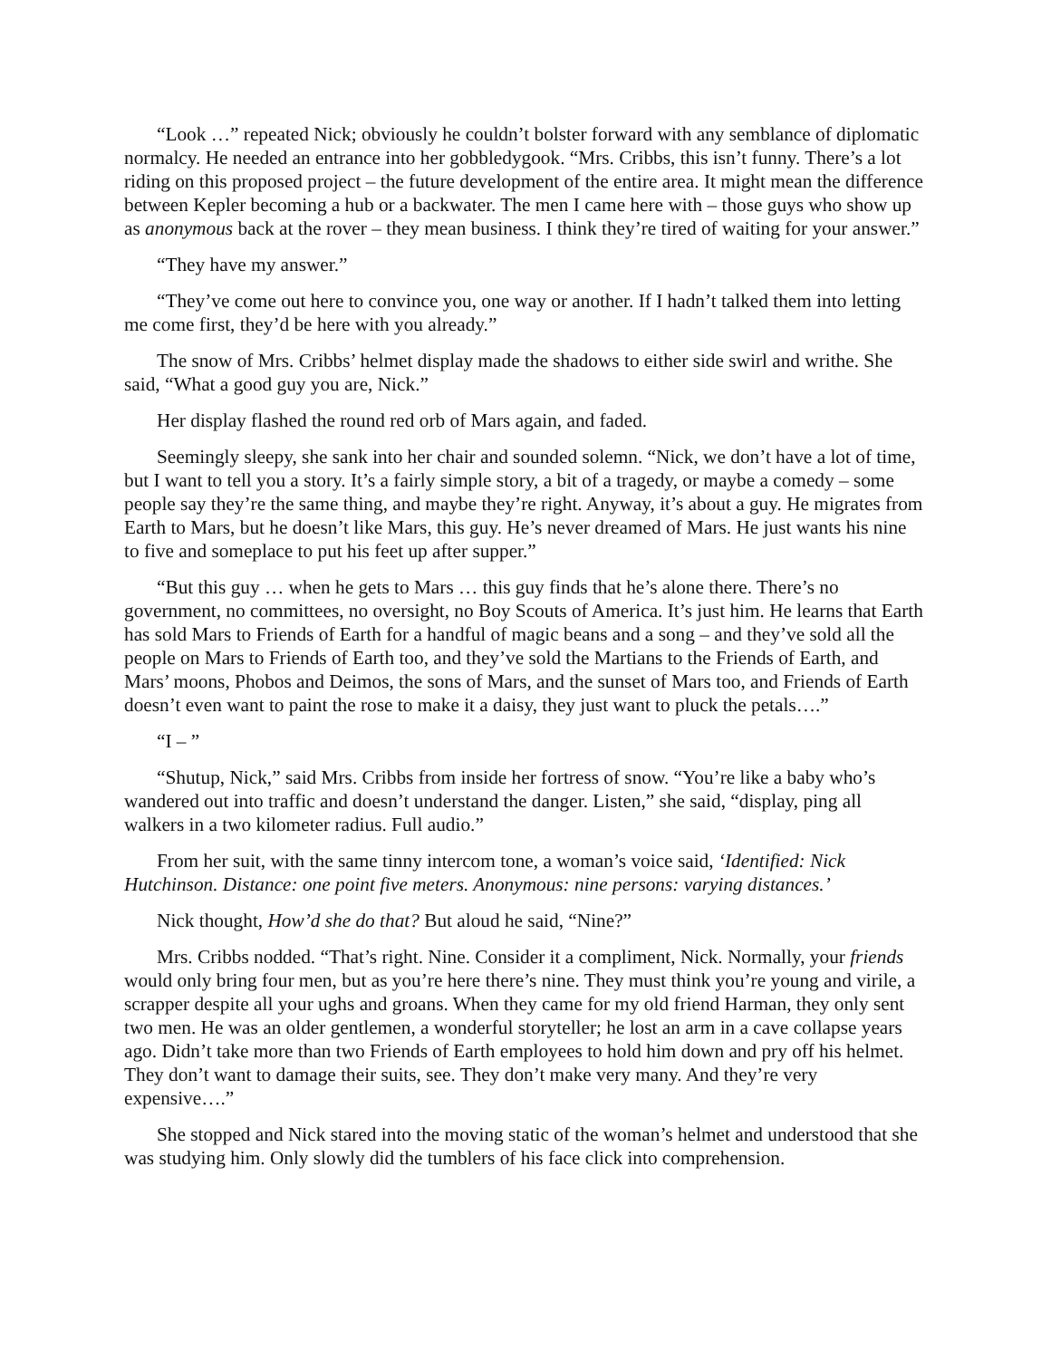“Look …” repeated Nick; obviously he couldn’t bolster forward with any semblance of diplomatic normalcy. He needed an entrance into her gobbledygook. “Mrs. Cribbs, this isn’t funny. There’s a lot riding on this proposed project – the future development of the entire area. It might mean the difference between Kepler becoming a hub or a backwater. The men I came here with – those guys who show up as anonymous back at the rover – they mean business. I think they’re tired of waiting for your answer.”
“They have my answer.”
“They’ve come out here to convince you, one way or another. If I hadn’t talked them into letting me come first, they’d be here with you already.”
The snow of Mrs. Cribbs’ helmet display made the shadows to either side swirl and writhe. She said, “What a good guy you are, Nick.”
Her display flashed the round red orb of Mars again, and faded.
Seemingly sleepy, she sank into her chair and sounded solemn. “Nick, we don’t have a lot of time, but I want to tell you a story. It’s a fairly simple story, a bit of a tragedy, or maybe a comedy – some people say they’re the same thing, and maybe they’re right. Anyway, it’s about a guy. He migrates from Earth to Mars, but he doesn’t like Mars, this guy. He’s never dreamed of Mars. He just wants his nine to five and someplace to put his feet up after supper.”
“But this guy … when he gets to Mars … this guy finds that he’s alone there. There’s no government, no committees, no oversight, no Boy Scouts of America. It’s just him. He learns that Earth has sold Mars to Friends of Earth for a handful of magic beans and a song – and they’ve sold all the people on Mars to Friends of Earth too, and they’ve sold the Martians to the Friends of Earth, and Mars’ moons, Phobos and Deimos, the sons of Mars, and the sunset of Mars too, and Friends of Earth doesn’t even want to paint the rose to make it a daisy, they just want to pluck the petals….”
“I – ”
“Shutup, Nick,” said Mrs. Cribbs from inside her fortress of snow. “You’re like a baby who’s wandered out into traffic and doesn’t understand the danger. Listen,” she said, “display, ping all walkers in a two kilometer radius. Full audio.”
From her suit, with the same tinny intercom tone, a woman’s voice said, ‘Identified: Nick Hutchinson. Distance: one point five meters. Anonymous: nine persons: varying distances.’
Nick thought, How’d she do that? But aloud he said, “Nine?”
Mrs. Cribbs nodded. “That’s right. Nine. Consider it a compliment, Nick. Normally, your friends would only bring four men, but as you’re here there’s nine. They must think you’re young and virile, a scrapper despite all your ughs and groans. When they came for my old friend Harman, they only sent two men. He was an older gentlemen, a wonderful storyteller; he lost an arm in a cave collapse years ago. Didn’t take more than two Friends of Earth employees to hold him down and pry off his helmet. They don’t want to damage their suits, see. They don’t make very many. And they’re very expensive….”
She stopped and Nick stared into the moving static of the woman’s helmet and understood that she was studying him. Only slowly did the tumblers of his face click into comprehension.